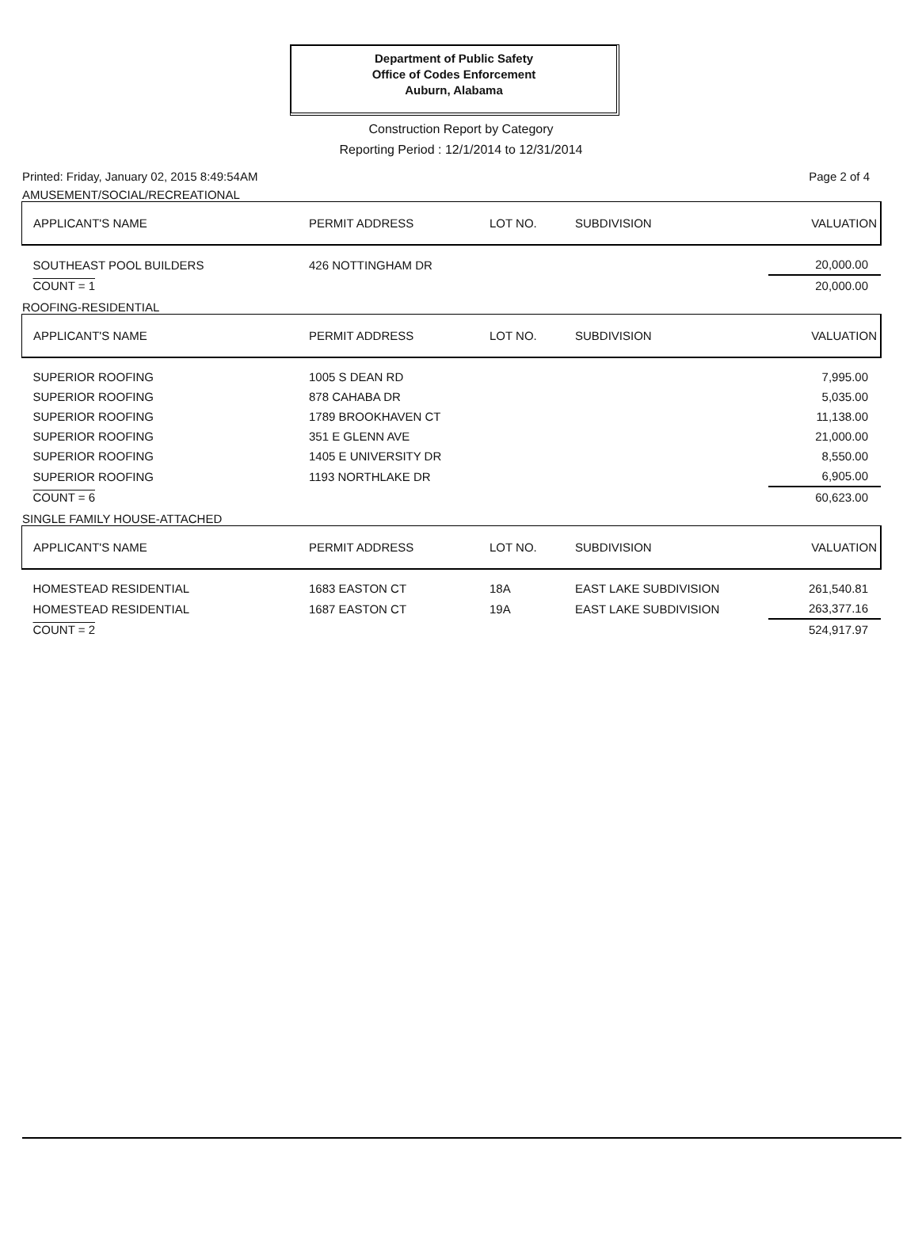Department of Public Safety
Office of Codes Enforcement
Auburn, Alabama
Construction Report by Category
Reporting Period : 12/1/2014 to 12/31/2014
Printed: Friday, January 02, 2015 8:49:54AM Page 2 of 4
AMUSEMENT/SOCIAL/RECREATIONAL
| APPLICANT'S NAME | PERMIT ADDRESS | LOT NO. | SUBDIVISION | VALUATION |
| --- | --- | --- | --- | --- |
| SOUTHEAST POOL BUILDERS | 426 NOTTINGHAM DR | | | 20,000.00 |
| COUNT = 1 | | | | 20,000.00 |
ROOFING-RESIDENTIAL
| APPLICANT'S NAME | PERMIT ADDRESS | LOT NO. | SUBDIVISION | VALUATION |
| --- | --- | --- | --- | --- |
| SUPERIOR ROOFING | 1005 S DEAN RD | | | 7,995.00 |
| SUPERIOR ROOFING | 878 CAHABA DR | | | 5,035.00 |
| SUPERIOR ROOFING | 1789 BROOKHAVEN CT | | | 11,138.00 |
| SUPERIOR ROOFING | 351 E GLENN AVE | | | 21,000.00 |
| SUPERIOR ROOFING | 1405 E UNIVERSITY DR | | | 8,550.00 |
| SUPERIOR ROOFING | 1193 NORTHLAKE DR | | | 6,905.00 |
| COUNT = 6 | | | | 60,623.00 |
SINGLE FAMILY HOUSE-ATTACHED
| APPLICANT'S NAME | PERMIT ADDRESS | LOT NO. | SUBDIVISION | VALUATION |
| --- | --- | --- | --- | --- |
| HOMESTEAD RESIDENTIAL | 1683 EASTON CT | 18A | EAST LAKE SUBDIVISION | 261,540.81 |
| HOMESTEAD RESIDENTIAL | 1687 EASTON CT | 19A | EAST LAKE SUBDIVISION | 263,377.16 |
| COUNT = 2 | | | | 524,917.97 |